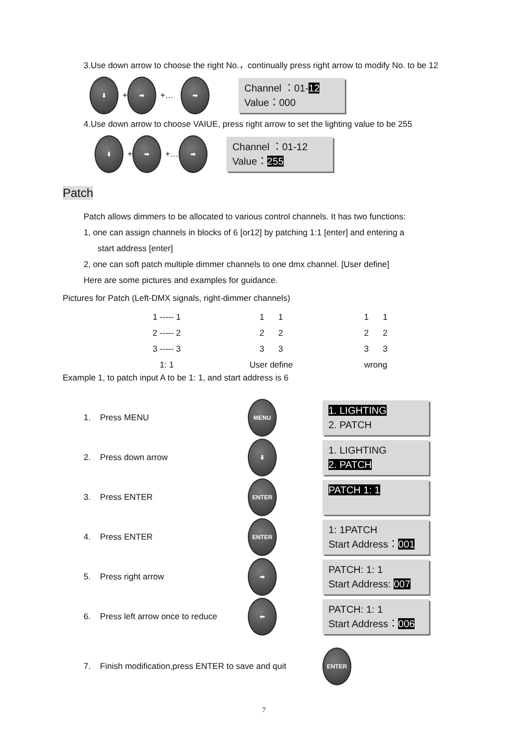3.Use down arrow to choose the right No.，continually press right arrow to modify No. to be 12
⬇ + ➡ +… ➡
Channel ：01-12
Value：000
4.Use down arrow to choose VAIUE, press right arrow to set the lighting value to be 255
⬇ + ➡ +… ➡
Channel ：01-12
Value：255
Patch
Patch allows dimmers to be allocated to various control channels. It has two functions:
1, one can assign channels in blocks of 6 [or12] by patching 1:1 [enter] and entering a
start address [enter]
2, one can soft patch multiple dimmer channels to one dmx channel. [User define]
Here are some pictures and examples for guidance.
Pictures for Patch (Left-DMX signals, right-dimmer channels)
1 ----- 1
2 ----- 2
3 ----- 3
1: 1
1 1
2 2
3 3
User define
1 1
2 2
3 3
wrong
Example 1, to patch input A to be 1: 1, and start address is 6
1. Press MENU MENU
1. LIGHTING
2. PATCH
2. Press down arrow ⬇
1. LIGHTING
2. PATCH
3. Press ENTER ENTER
PATCH 1: 1
4. Press ENTER ENTER
1: 1PATCH
Start Address：001
5. Press right arrow ➡
PATCH: 1: 1
Start Address: 007
6. Press left arrow once to reduce ⬅
PATCH: 1: 1
Start Address：006
7. Finish modification,press ENTER to save and quit ENTER
7